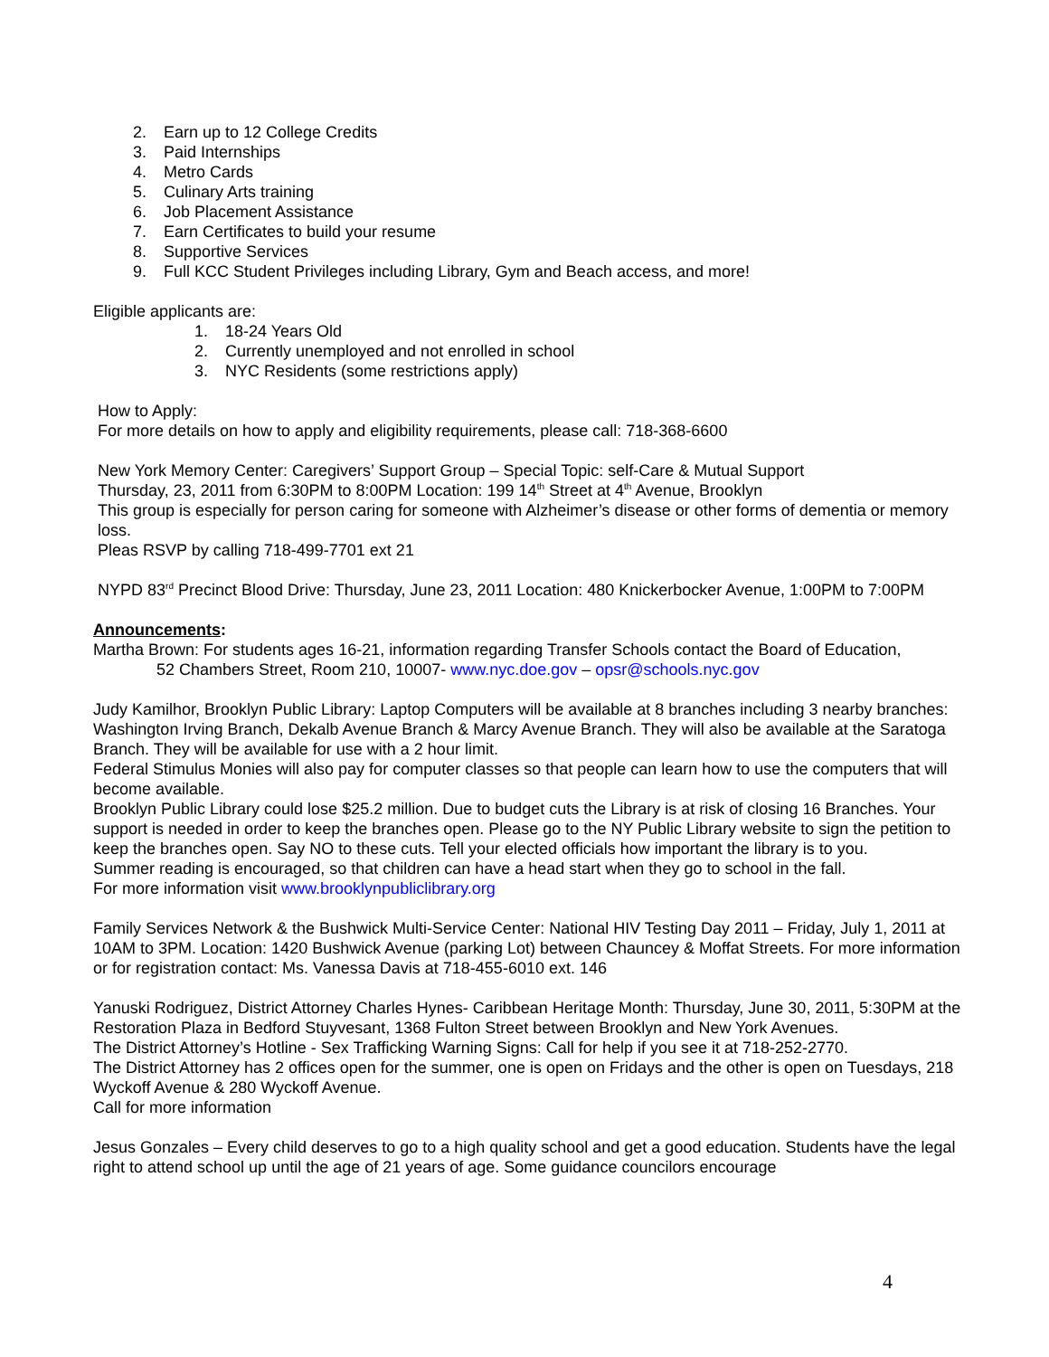2. Earn up to 12 College Credits
3. Paid Internships
4. Metro Cards
5. Culinary Arts training
6. Job Placement Assistance
7. Earn Certificates to build your resume
8. Supportive Services
9. Full KCC Student Privileges including Library, Gym and Beach access, and more!
Eligible applicants are:
1. 18-24 Years Old
2. Currently unemployed and not enrolled in school
3. NYC Residents (some restrictions apply)
How to Apply:
For more details on how to apply and eligibility requirements, please call: 718-368-6600
New York Memory Center: Caregivers’ Support Group – Special Topic: self-Care & Mutual Support
Thursday, 23, 2011 from 6:30PM to 8:00PM Location: 199 14<sup>th</sup> Street at 4<sup>th</sup> Avenue, Brooklyn
This group is especially for person caring for someone with Alzheimer’s disease or other forms of dementia or memory loss.
Pleas RSVP by calling 718-499-7701 ext 21
NYPD 83<sup>rd</sup> Precinct Blood Drive: Thursday, June 23, 2011 Location: 480 Knickerbocker Avenue, 1:00PM to 7:00PM
Announcements:
Martha Brown: For students ages 16-21, information regarding Transfer Schools contact the Board of Education,
52 Chambers Street, Room 210, 10007- www.nyc.doe.gov – opsr@schools.nyc.gov
Judy Kamilhor, Brooklyn Public Library: Laptop Computers will be available at 8 branches including 3 nearby branches: Washington Irving Branch, Dekalb Avenue Branch & Marcy Avenue Branch. They will also be available at the Saratoga Branch. They will be available for use with a 2 hour limit.
Federal Stimulus Monies will also pay for computer classes so that people can learn how to use the computers that will become available.
Brooklyn Public Library could lose $25.2 million. Due to budget cuts the Library is at risk of closing 16 Branches. Your support is needed in order to keep the branches open. Please go to the NY Public Library website to sign the petition to keep the branches open. Say NO to these cuts. Tell your elected officials how important the library is to you.
Summer reading is encouraged, so that children can have a head start when they go to school in the fall.
For more information visit www.brooklynpubliclibrary.org
Family Services Network & the Bushwick Multi-Service Center: National HIV Testing Day 2011 – Friday, July 1, 2011 at 10AM to 3PM. Location: 1420 Bushwick Avenue (parking Lot) between Chauncey & Moffat Streets. For more information or for registration contact: Ms. Vanessa Davis at 718-455-6010 ext. 146
Yanuski Rodriguez, District Attorney Charles Hynes- Caribbean Heritage Month: Thursday, June 30, 2011, 5:30PM at the Restoration Plaza in Bedford Stuyvesant, 1368 Fulton Street between Brooklyn and New York Avenues.
The District Attorney’s Hotline - Sex Trafficking Warning Signs: Call for help if you see it at 718-252-2770.
The District Attorney has 2 offices open for the summer, one is open on Fridays and the other is open on Tuesdays, 218 Wyckoff Avenue & 280 Wyckoff Avenue.
Call for more information
Jesus Gonzales – Every child deserves to go to a high quality school and get a good education. Students have the legal right to attend school up until the age of 21 years of age. Some guidance councilors encourage
4